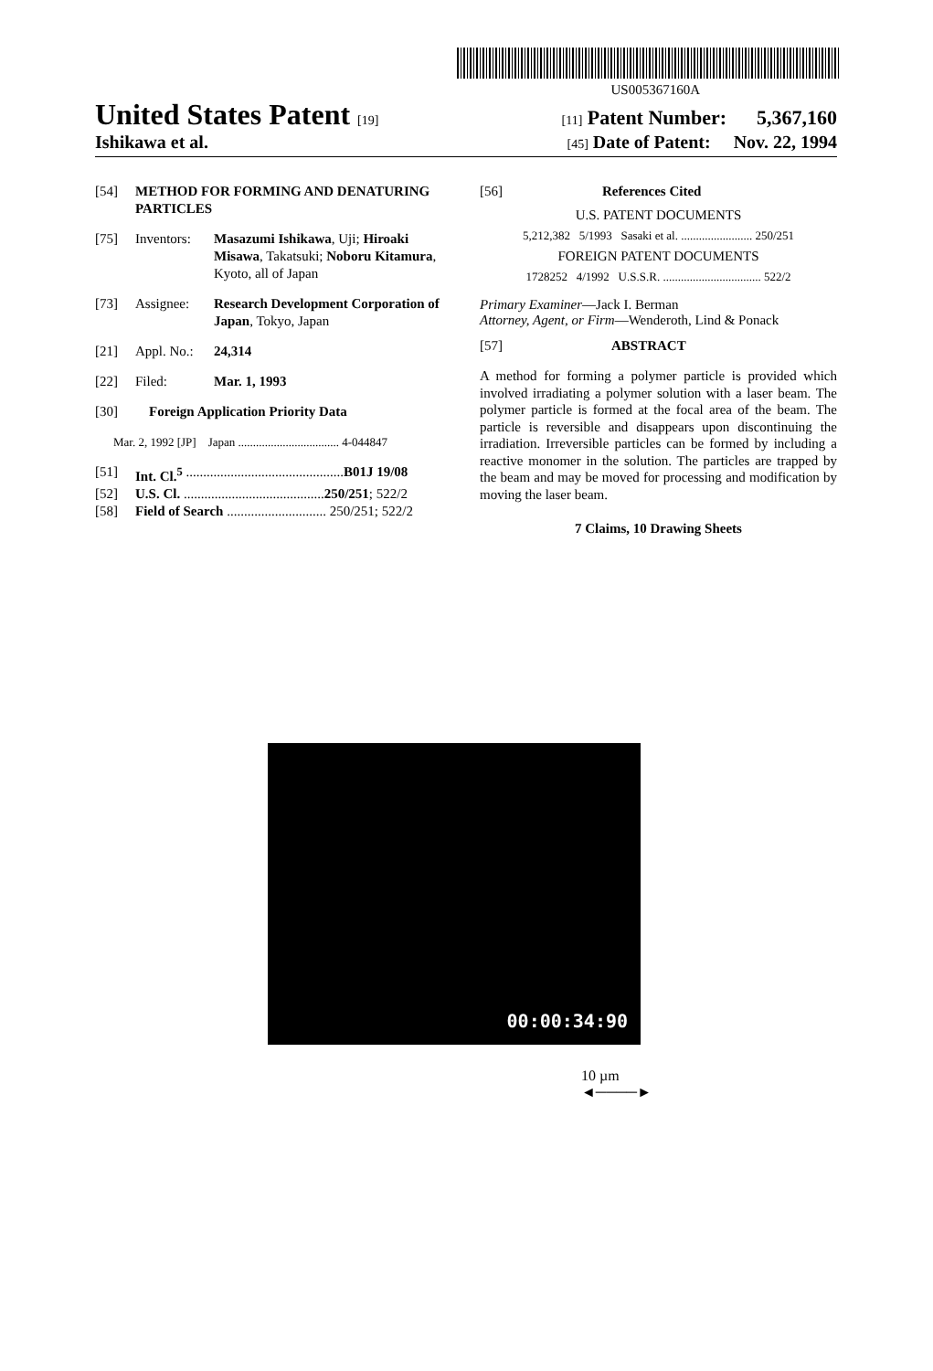US005367160A
United States Patent [19] [11] Patent Number: 5,367,160
Ishikawa et al. [45] Date of Patent: Nov. 22, 1994
[54] METHOD FOR FORMING AND DENATURING PARTICLES
[75] Inventors: Masazumi Ishikawa, Uji; Hiroaki Misawa, Takatsuki; Noboru Kitamura, Kyoto, all of Japan
[73] Assignee: Research Development Corporation of Japan, Tokyo, Japan
[21] Appl. No.: 24,314
[22] Filed: Mar. 1, 1993
[30] Foreign Application Priority Data
Mar. 2, 1992 [JP] Japan .................................. 4-044847
[51] Int. Cl.<sup>5</sup> .............................................. B01J 19/08
[52] U.S. Cl. ......................................... 250/251; 522/2
[58] Field of Search ............................. 250/251; 522/2
[56] References Cited
U.S. PATENT DOCUMENTS
5,212,382 5/1993 Sasaki et al. ........................ 250/251
FOREIGN PATENT DOCUMENTS
1728252 4/1992 U.S.S.R. ................................. 522/2
Primary Examiner—Jack I. Berman
Attorney, Agent, or Firm—Wenderoth, Lind & Ponack
[57] ABSTRACT
A method for forming a polymer particle is provided which involved irradiating a polymer solution with a laser beam. The polymer particle is formed at the focal area of the beam. The particle is reversible and disappears upon discontinuing the irradiation. Irreversible particles can be formed by including a reactive monomer in the solution. The particles are trapped by the beam and may be moved for processing and modification by moving the laser beam.
7 Claims, 10 Drawing Sheets
00:00:34:90
10 µm
◄────►